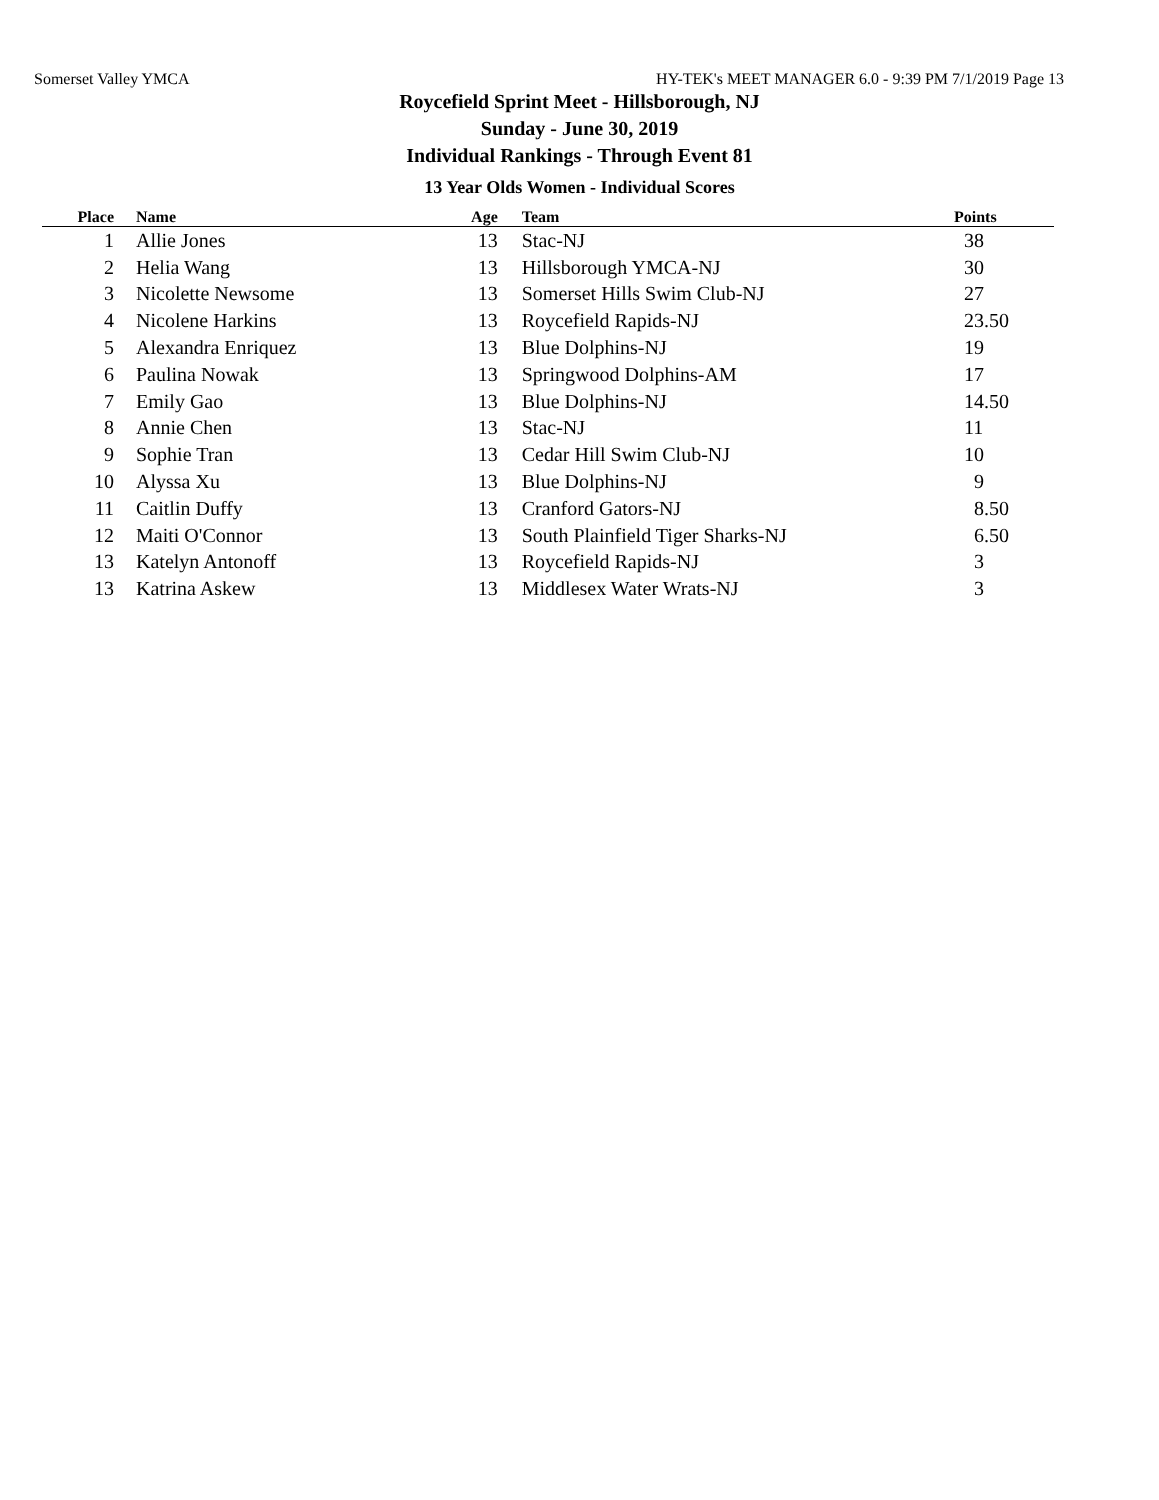Somerset Valley YMCA HY-TEK's MEET MANAGER 6.0 - 9:39 PM 7/1/2019 Page 13
Roycefield Sprint Meet - Hillsborough, NJ
Sunday - June 30, 2019
Individual Rankings - Through Event 81
13 Year Olds Women - Individual Scores
| Place | Name | Age | Team | Points |
| --- | --- | --- | --- | --- |
| 1 | Allie Jones | 13 | Stac-NJ | 38 |
| 2 | Helia Wang | 13 | Hillsborough YMCA-NJ | 30 |
| 3 | Nicolette Newsome | 13 | Somerset Hills Swim Club-NJ | 27 |
| 4 | Nicolene Harkins | 13 | Roycefield Rapids-NJ | 23.50 |
| 5 | Alexandra Enriquez | 13 | Blue Dolphins-NJ | 19 |
| 6 | Paulina Nowak | 13 | Springwood Dolphins-AM | 17 |
| 7 | Emily Gao | 13 | Blue Dolphins-NJ | 14.50 |
| 8 | Annie Chen | 13 | Stac-NJ | 11 |
| 9 | Sophie Tran | 13 | Cedar Hill Swim Club-NJ | 10 |
| 10 | Alyssa Xu | 13 | Blue Dolphins-NJ | 9 |
| 11 | Caitlin Duffy | 13 | Cranford Gators-NJ | 8.50 |
| 12 | Maiti O'Connor | 13 | South Plainfield Tiger Sharks-NJ | 6.50 |
| 13 | Katelyn Antonoff | 13 | Roycefield Rapids-NJ | 3 |
| 13 | Katrina Askew | 13 | Middlesex Water Wrats-NJ | 3 |